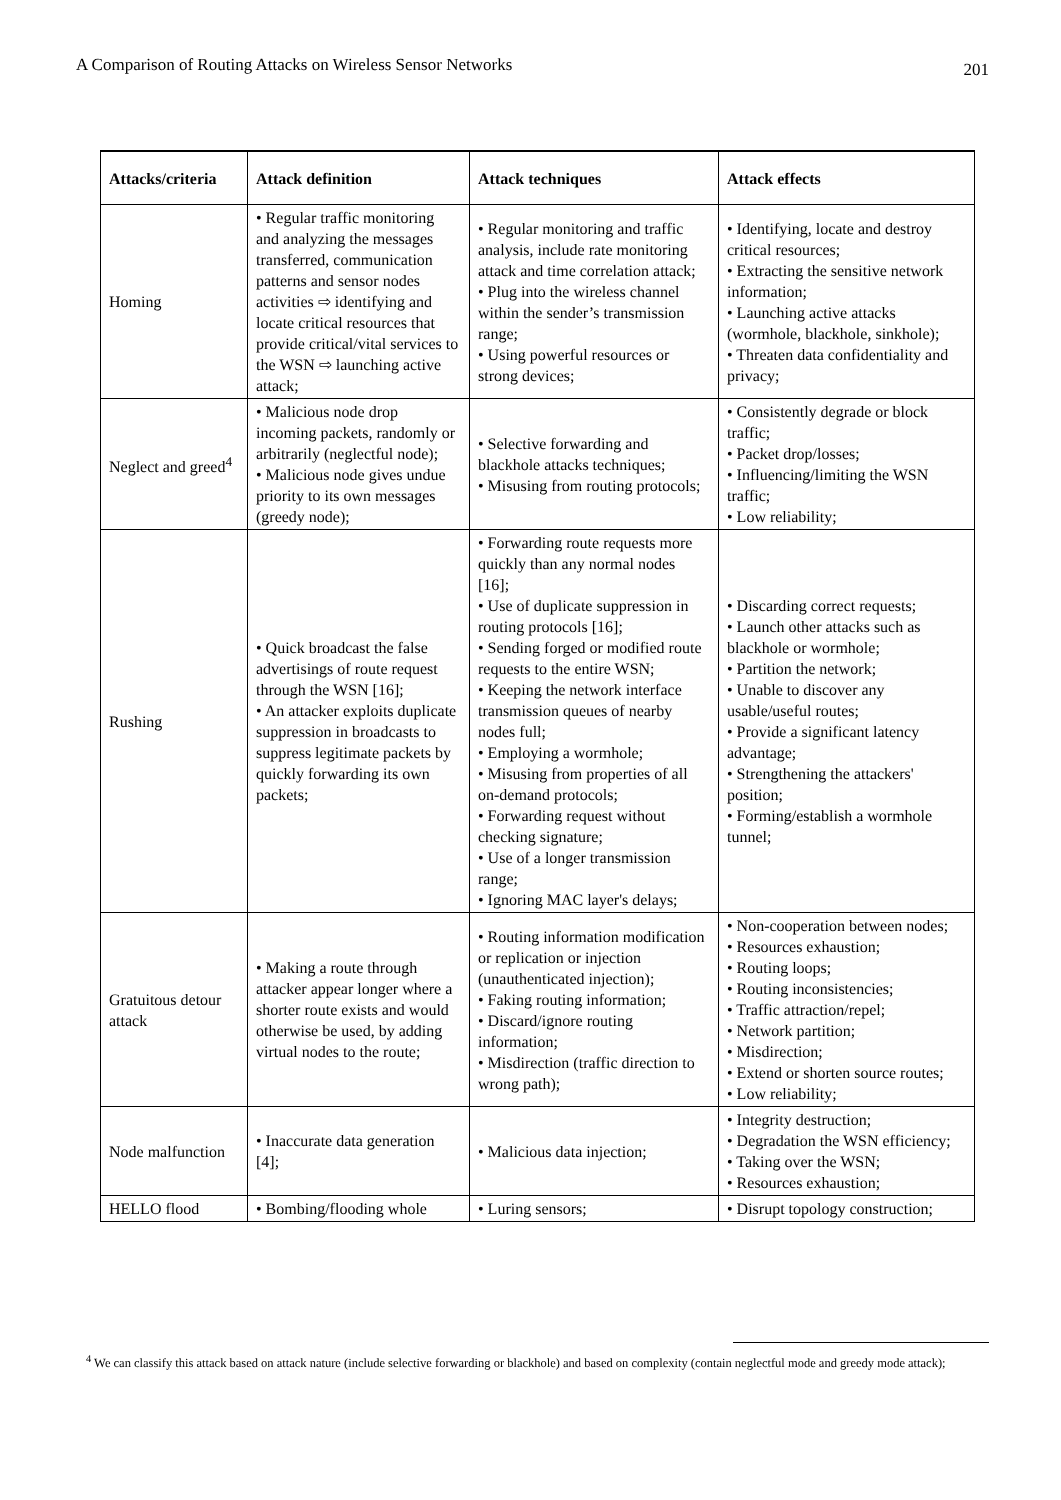A Comparison of Routing Attacks on Wireless Sensor Networks 201
| Attacks/criteria | Attack definition | Attack techniques | Attack effects |
| --- | --- | --- | --- |
| Homing | • Regular traffic monitoring and analyzing the messages transferred, communication patterns and sensor nodes activities ⇨ identifying and locate critical resources that provide critical/vital services to the WSN ⇨ launching active attack; | • Regular monitoring and traffic analysis, include rate monitoring attack and time correlation attack; • Plug into the wireless channel within the sender’s transmission range; • Using powerful resources or strong devices; | • Identifying, locate and destroy critical resources; • Extracting the sensitive network information; • Launching active attacks (wormhole, blackhole, sinkhole); • Threaten data confidentiality and privacy; |
| Neglect and greed<sup>4</sup> | • Malicious node drop incoming packets, randomly or arbitrarily (neglectful node); • Malicious node gives undue priority to its own messages (greedy node); | • Selective forwarding and blackhole attacks techniques; • Misusing from routing protocols; | • Consistently degrade or block traffic; • Packet drop/losses; • Influencing/limiting the WSN traffic; • Low reliability; |
| Rushing | • Quick broadcast the false advertisings of route request through the WSN [16]; • An attacker exploits duplicate suppression in broadcasts to suppress legitimate packets by quickly forwarding its own packets; | • Forwarding route requests more quickly than any normal nodes [16]; • Use of duplicate suppression in routing protocols [16]; • Sending forged or modified route requests to the entire WSN; • Keeping the network interface transmission queues of nearby nodes full; • Employing a wormhole; • Misusing from properties of all on-demand protocols; • Forwarding request without checking signature; • Use of a longer transmission range; • Ignoring MAC layer's delays; | • Discarding correct requests; • Launch other attacks such as blackhole or wormhole; • Partition the network; • Unable to discover any usable/useful routes; • Provide a significant latency advantage; • Strengthening the attackers' position; • Forming/establish a wormhole tunnel; |
| Gratuitous detour attack | • Making a route through attacker appear longer where a shorter route exists and would otherwise be used, by adding virtual nodes to the route; | • Routing information modification or replication or injection (unauthenticated injection); • Faking routing information; • Discard/ignore routing information; • Misdirection (traffic direction to wrong path); | • Non-cooperation between nodes; • Resources exhaustion; • Routing loops; • Routing inconsistencies; • Traffic attraction/repel; • Network partition; • Misdirection; • Extend or shorten source routes; • Low reliability; |
| Node malfunction | • Inaccurate data generation [4]; | • Malicious data injection; | • Integrity destruction; • Degradation the WSN efficiency; • Taking over the WSN; • Resources exhaustion; |
| HELLO flood | • Bombing/flooding whole | • Luring sensors; | • Disrupt topology construction; |
<sup>4</sup> We can classify this attack based on attack nature (include selective forwarding or blackhole) and based on complexity (contain neglectful mode and greedy mode attack);